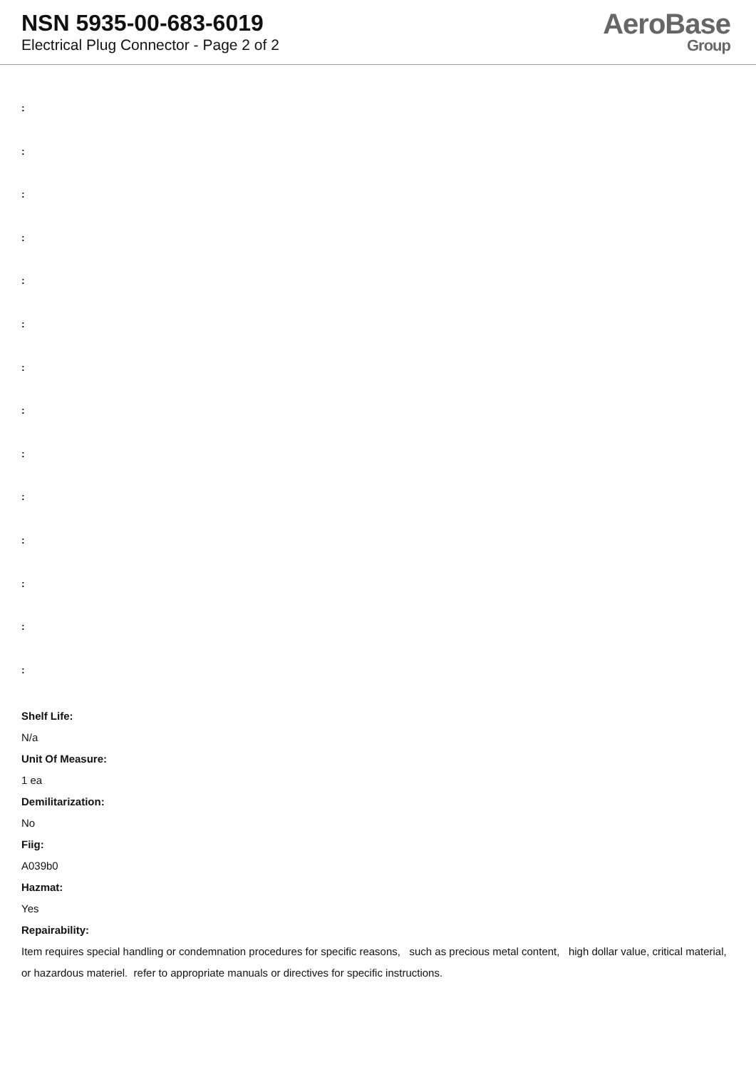NSN 5935-00-683-6019
Electrical Plug Connector - Page 2 of 2
AeroBase
Group
:
:
:
:
:
:
:
:
:
:
:
:
:
:
Shelf Life:
N/a
Unit Of Measure:
1 ea
Demilitarization:
No
Fiig:
A039b0
Hazmat:
Yes
Repairability:
Item requires special handling or condemnation procedures for specific reasons, such as precious metal content, high dollar value, critical material, or hazardous materiel. refer to appropriate manuals or directives for specific instructions.